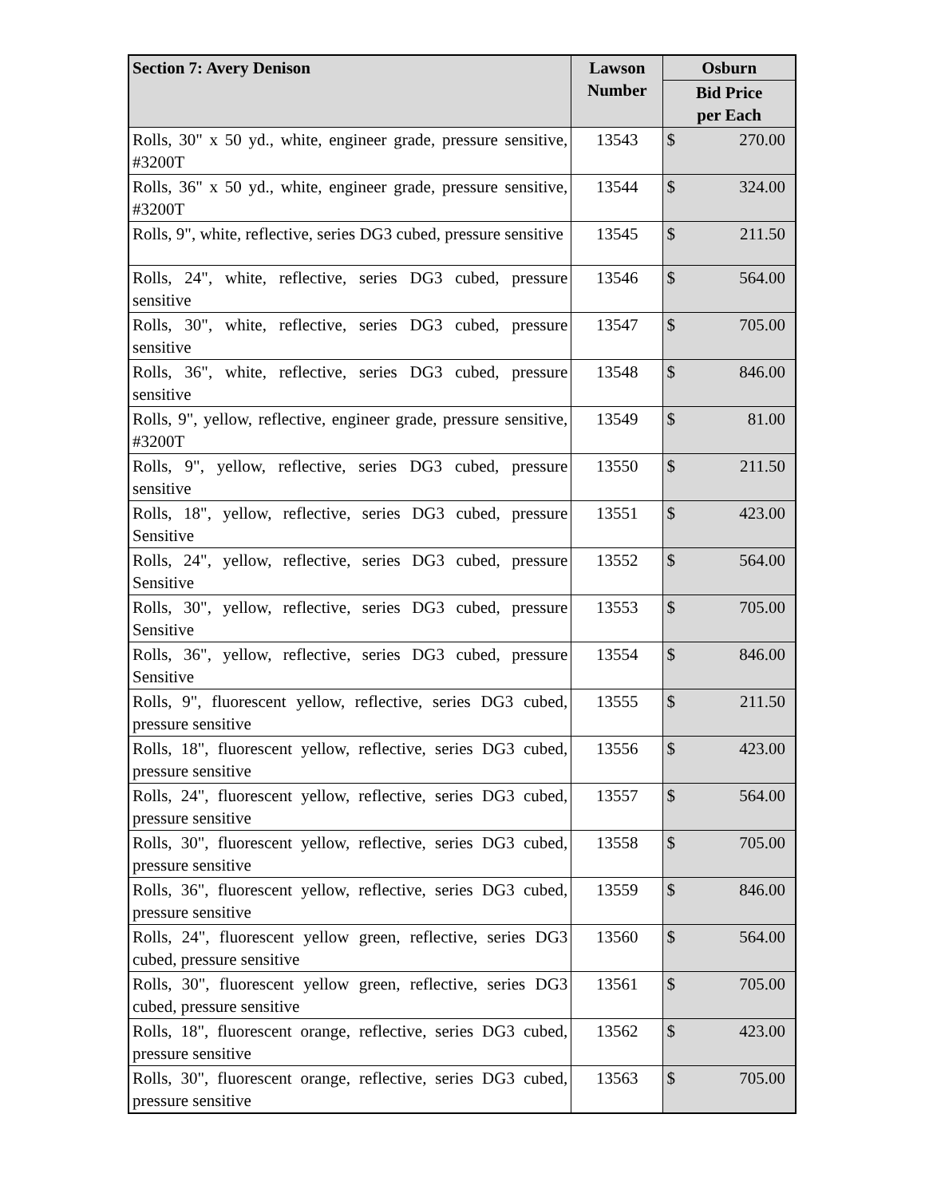| Section 7: Avery Denison | Lawson Number | Osburn |
| --- | --- | --- |
| | | Bid Price per Each |
| Rolls, 30" x 50 yd., white, engineer grade, pressure sensitive, #3200T | 13543 | $ 270.00 |
| Rolls, 36" x 50 yd., white, engineer grade, pressure sensitive, #3200T | 13544 | $ 324.00 |
| Rolls, 9", white, reflective, series DG3 cubed, pressure sensitive | 13545 | $ 211.50 |
| Rolls, 24", white, reflective, series DG3 cubed, pressure sensitive | 13546 | $ 564.00 |
| Rolls, 30", white, reflective, series DG3 cubed, pressure sensitive | 13547 | $ 705.00 |
| Rolls, 36", white, reflective, series DG3 cubed, pressure sensitive | 13548 | $ 846.00 |
| Rolls, 9", yellow, reflective, engineer grade, pressure sensitive, #3200T | 13549 | $ 81.00 |
| Rolls, 9", yellow, reflective, series DG3 cubed, pressure sensitive | 13550 | $ 211.50 |
| Rolls, 18", yellow, reflective, series DG3 cubed, pressure Sensitive | 13551 | $ 423.00 |
| Rolls, 24", yellow, reflective, series DG3 cubed, pressure Sensitive | 13552 | $ 564.00 |
| Rolls, 30", yellow, reflective, series DG3 cubed, pressure Sensitive | 13553 | $ 705.00 |
| Rolls, 36", yellow, reflective, series DG3 cubed, pressure Sensitive | 13554 | $ 846.00 |
| Rolls, 9", fluorescent yellow, reflective, series DG3 cubed, pressure sensitive | 13555 | $ 211.50 |
| Rolls, 18", fluorescent yellow, reflective, series DG3 cubed, pressure sensitive | 13556 | $ 423.00 |
| Rolls, 24", fluorescent yellow, reflective, series DG3 cubed, pressure sensitive | 13557 | $ 564.00 |
| Rolls, 30", fluorescent yellow, reflective, series DG3 cubed, pressure sensitive | 13558 | $ 705.00 |
| Rolls, 36", fluorescent yellow, reflective, series DG3 cubed, pressure sensitive | 13559 | $ 846.00 |
| Rolls, 24", fluorescent yellow green, reflective, series DG3 cubed, pressure sensitive | 13560 | $ 564.00 |
| Rolls, 30", fluorescent yellow green, reflective, series DG3 cubed, pressure sensitive | 13561 | $ 705.00 |
| Rolls, 18", fluorescent orange, reflective, series DG3 cubed, pressure sensitive | 13562 | $ 423.00 |
| Rolls, 30", fluorescent orange, reflective, series DG3 cubed, pressure sensitive | 13563 | $ 705.00 |